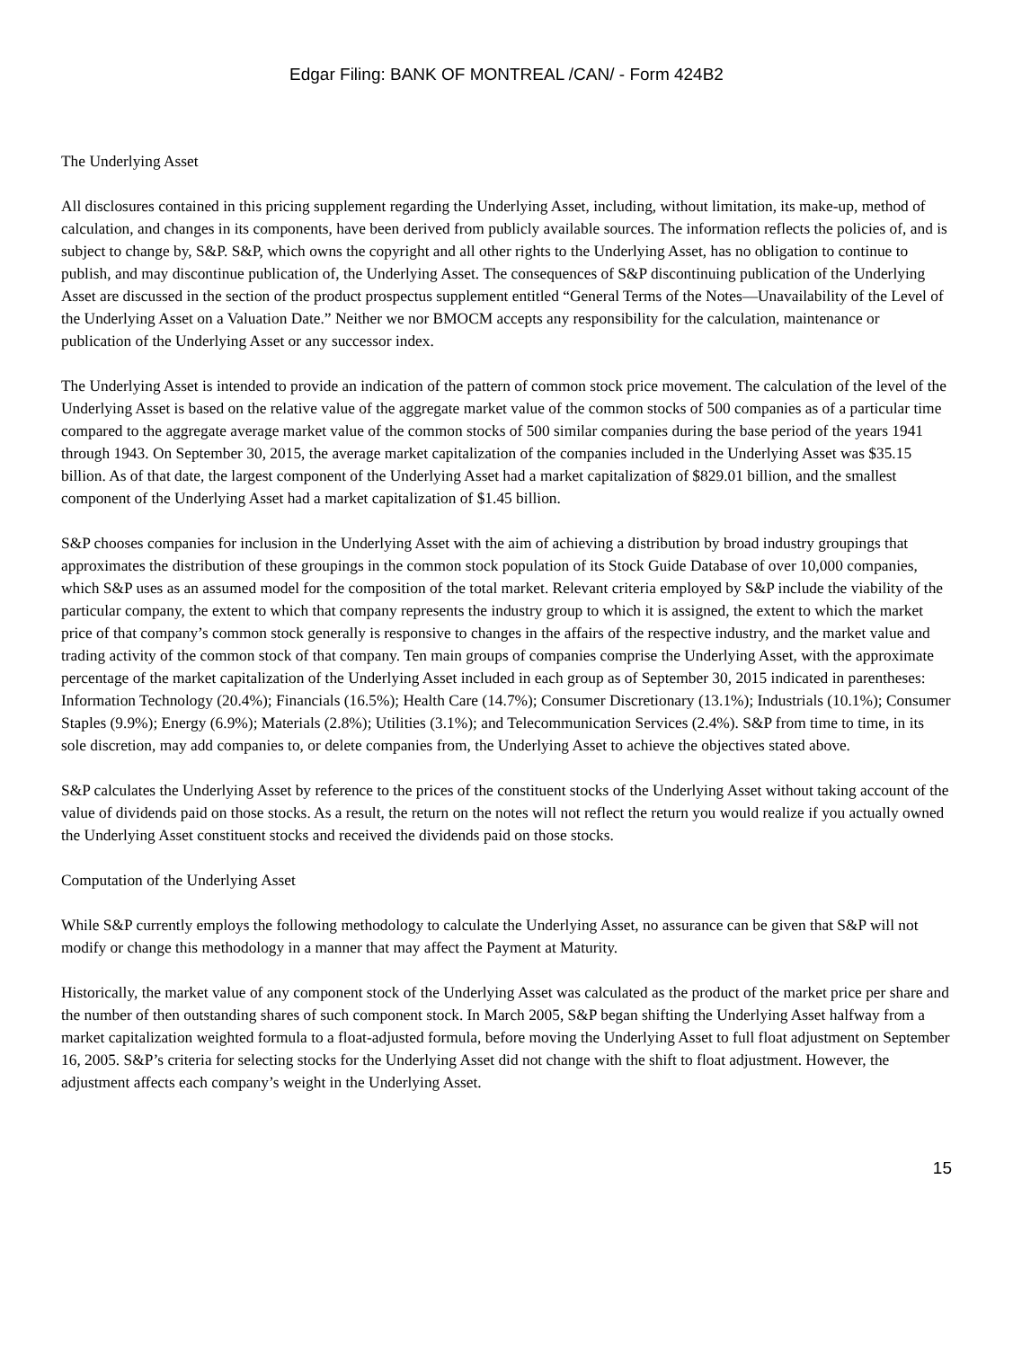Edgar Filing: BANK OF MONTREAL /CAN/ - Form 424B2
The Underlying Asset
All disclosures contained in this pricing supplement regarding the Underlying Asset, including, without limitation, its make-up, method of calculation, and changes in its components, have been derived from publicly available sources. The information reflects the policies of, and is subject to change by, S&P. S&P, which owns the copyright and all other rights to the Underlying Asset, has no obligation to continue to publish, and may discontinue publication of, the Underlying Asset. The consequences of S&P discontinuing publication of the Underlying Asset are discussed in the section of the product prospectus supplement entitled “General Terms of the Notes—Unavailability of the Level of the Underlying Asset on a Valuation Date.” Neither we nor BMOCM accepts any responsibility for the calculation, maintenance or publication of the Underlying Asset or any successor index.
The Underlying Asset is intended to provide an indication of the pattern of common stock price movement. The calculation of the level of the Underlying Asset is based on the relative value of the aggregate market value of the common stocks of 500 companies as of a particular time compared to the aggregate average market value of the common stocks of 500 similar companies during the base period of the years 1941 through 1943. On September 30, 2015, the average market capitalization of the companies included in the Underlying Asset was $35.15 billion. As of that date, the largest component of the Underlying Asset had a market capitalization of $829.01 billion, and the smallest component of the Underlying Asset had a market capitalization of $1.45 billion.
S&P chooses companies for inclusion in the Underlying Asset with the aim of achieving a distribution by broad industry groupings that approximates the distribution of these groupings in the common stock population of its Stock Guide Database of over 10,000 companies, which S&P uses as an assumed model for the composition of the total market. Relevant criteria employed by S&P include the viability of the particular company, the extent to which that company represents the industry group to which it is assigned, the extent to which the market price of that company’s common stock generally is responsive to changes in the affairs of the respective industry, and the market value and trading activity of the common stock of that company. Ten main groups of companies comprise the Underlying Asset, with the approximate percentage of the market capitalization of the Underlying Asset included in each group as of September 30, 2015 indicated in parentheses: Information Technology (20.4%); Financials (16.5%); Health Care (14.7%); Consumer Discretionary (13.1%); Industrials (10.1%); Consumer Staples (9.9%); Energy (6.9%); Materials (2.8%); Utilities (3.1%); and Telecommunication Services (2.4%). S&P from time to time, in its sole discretion, may add companies to, or delete companies from, the Underlying Asset to achieve the objectives stated above.
S&P calculates the Underlying Asset by reference to the prices of the constituent stocks of the Underlying Asset without taking account of the value of dividends paid on those stocks. As a result, the return on the notes will not reflect the return you would realize if you actually owned the Underlying Asset constituent stocks and received the dividends paid on those stocks.
Computation of the Underlying Asset
While S&P currently employs the following methodology to calculate the Underlying Asset, no assurance can be given that S&P will not modify or change this methodology in a manner that may affect the Payment at Maturity.
Historically, the market value of any component stock of the Underlying Asset was calculated as the product of the market price per share and the number of then outstanding shares of such component stock. In March 2005, S&P began shifting the Underlying Asset halfway from a market capitalization weighted formula to a float-adjusted formula, before moving the Underlying Asset to full float adjustment on September 16, 2005. S&P’s criteria for selecting stocks for the Underlying Asset did not change with the shift to float adjustment. However, the adjustment affects each company’s weight in the Underlying Asset.
15